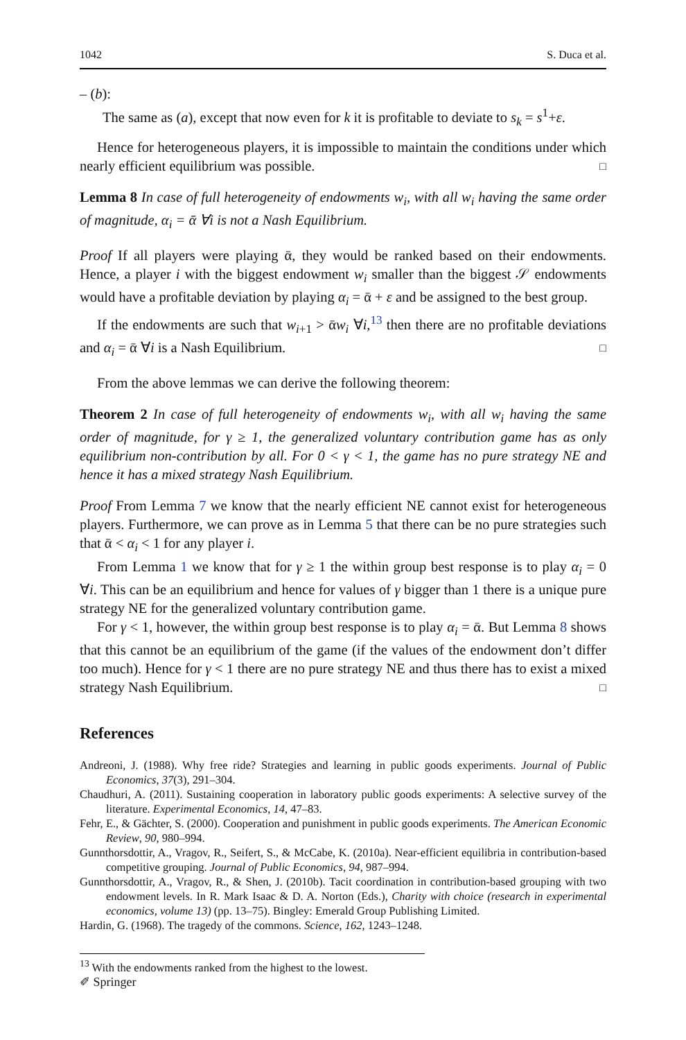1042 S. Duca et al.
– (b):
The same as (a), except that now even for k it is profitable to deviate to s<sub>k</sub> = s<sup>1</sup>+ε.
Hence for heterogeneous players, it is impossible to maintain the conditions under which nearly efficient equilibrium was possible. □
Lemma 8 In case of full heterogeneity of endowments w<sub>i</sub>, with all w<sub>i</sub> having the same order of magnitude, α<sub>i</sub> = ᾱ ∀i is not a Nash Equilibrium.
Proof If all players were playing ᾱ, they would be ranked based on their endowments. Hence, a player i with the biggest endowment w<sub>i</sub> smaller than the biggest 𝒮 endowments would have a profitable deviation by playing α<sub>i</sub> = ᾱ + ε and be assigned to the best group.
If the endowments are such that w<sub>i+1</sub> > ᾱw<sub>i</sub> ∀i,<sup>13</sup> then there are no profitable deviations and α<sub>i</sub> = ᾱ ∀i is a Nash Equilibrium. □
From the above lemmas we can derive the following theorem:
Theorem 2 In case of full heterogeneity of endowments w<sub>i</sub>, with all w<sub>i</sub> having the same order of magnitude, for γ ≥ 1, the generalized voluntary contribution game has as only equilibrium non-contribution by all. For 0 < γ < 1, the game has no pure strategy NE and hence it has a mixed strategy Nash Equilibrium.
Proof From Lemma 7 we know that the nearly efficient NE cannot exist for heterogeneous players. Furthermore, we can prove as in Lemma 5 that there can be no pure strategies such that ᾱ < α<sub>i</sub> < 1 for any player i.
From Lemma 1 we know that for γ ≥ 1 the within group best response is to play α<sub>i</sub> = 0 ∀i. This can be an equilibrium and hence for values of γ bigger than 1 there is a unique pure strategy NE for the generalized voluntary contribution game.
For γ < 1, however, the within group best response is to play α<sub>i</sub> = ᾱ. But Lemma 8 shows that this cannot be an equilibrium of the game (if the values of the endowment don’t differ too much). Hence for γ < 1 there are no pure strategy NE and thus there has to exist a mixed strategy Nash Equilibrium. □
References
Andreoni, J. (1988). Why free ride? Strategies and learning in public goods experiments. Journal of Public Economics, 37(3), 291–304.
Chaudhuri, A. (2011). Sustaining cooperation in laboratory public goods experiments: A selective survey of the literature. Experimental Economics, 14, 47–83.
Fehr, E., & Gächter, S. (2000). Cooperation and punishment in public goods experiments. The American Economic Review, 90, 980–994.
Gunnthorsdottir, A., Vragov, R., Seifert, S., & McCabe, K. (2010a). Near-efficient equilibria in contribution-based competitive grouping. Journal of Public Economics, 94, 987–994.
Gunnthorsdottir, A., Vragov, R., & Shen, J. (2010b). Tacit coordination in contribution-based grouping with two endowment levels. In R. Mark Isaac & D. A. Norton (Eds.), Charity with choice (research in experimental economics, volume 13) (pp. 13–75). Bingley: Emerald Group Publishing Limited.
Hardin, G. (1968). The tragedy of the commons. Science, 162, 1243–1248.
<sup>13</sup> With the endowments ranked from the highest to the lowest.
✐ Springer